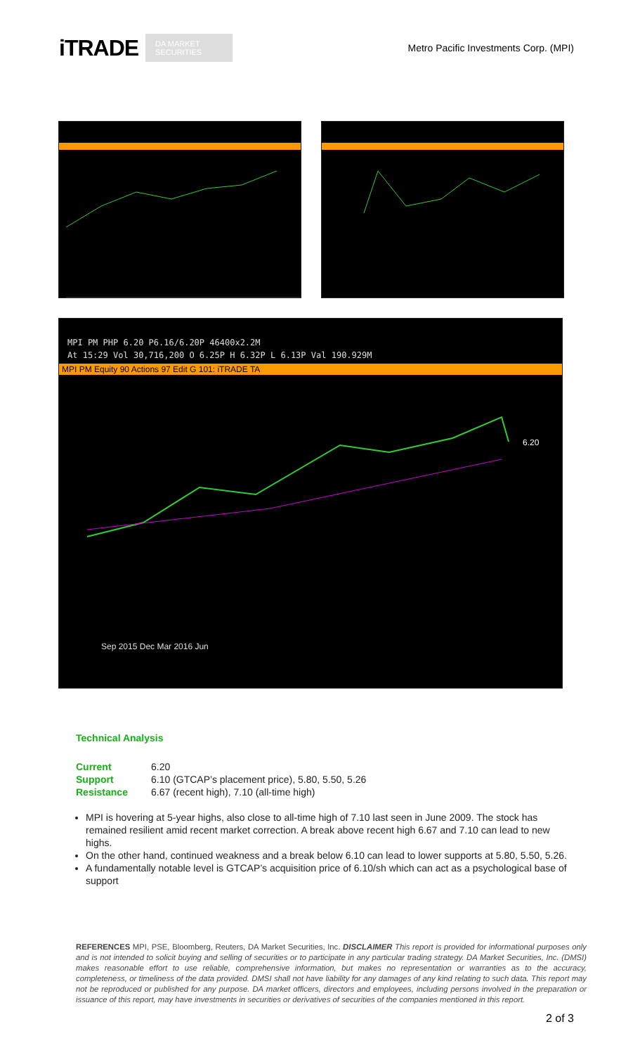iTRADE DA MARKET SECURITIES
Metro Pacific Investments Corp. (MPI)
MPI PM PHP 6.20 P6.16/6.20P 46400x2.2M
At 15:29 Vol 30,716,200 O 6.25P H 6.32P L 6.13P Val 190.929M
MPI PM Equity 90 Actions 97 Edit G 101: iTRADE TA
6.20
Sep 2015 Dec Mar 2016 Jun
Technical Analysis
Current 6.20
Support 6.10 (GTCAP’s placement price), 5.80, 5.50, 5.26
Resistance 6.67 (recent high), 7.10 (all-time high)
MPI is hovering at 5-year highs, also close to all-time high of 7.10 last seen in June 2009. The stock has remained resilient amid recent market correction. A break above recent high 6.67 and 7.10 can lead to new highs.
On the other hand, continued weakness and a break below 6.10 can lead to lower supports at 5.80, 5.50, 5.26.
A fundamentally notable level is GTCAP’s acquisition price of 6.10/sh which can act as a psychological base of support
REFERENCES MPI, PSE, Bloomberg, Reuters, DA Market Securities, Inc. DISCLAIMER This report is provided for informational purposes only and is not intended to solicit buying and selling of securities or to participate in any particular trading strategy. DA Market Securities, Inc. (DMSI) makes reasonable effort to use reliable, comprehensive information, but makes no representation or warranties as to the accuracy, completeness, or timeliness of the data provided. DMSI shall not have liability for any damages of any kind relating to such data. This report may not be reproduced or published for any purpose. DA market officers, directors and employees, including persons involved in the preparation or issuance of this report, may have investments in securities or derivatives of securities of the companies mentioned in this report.
2 of 3